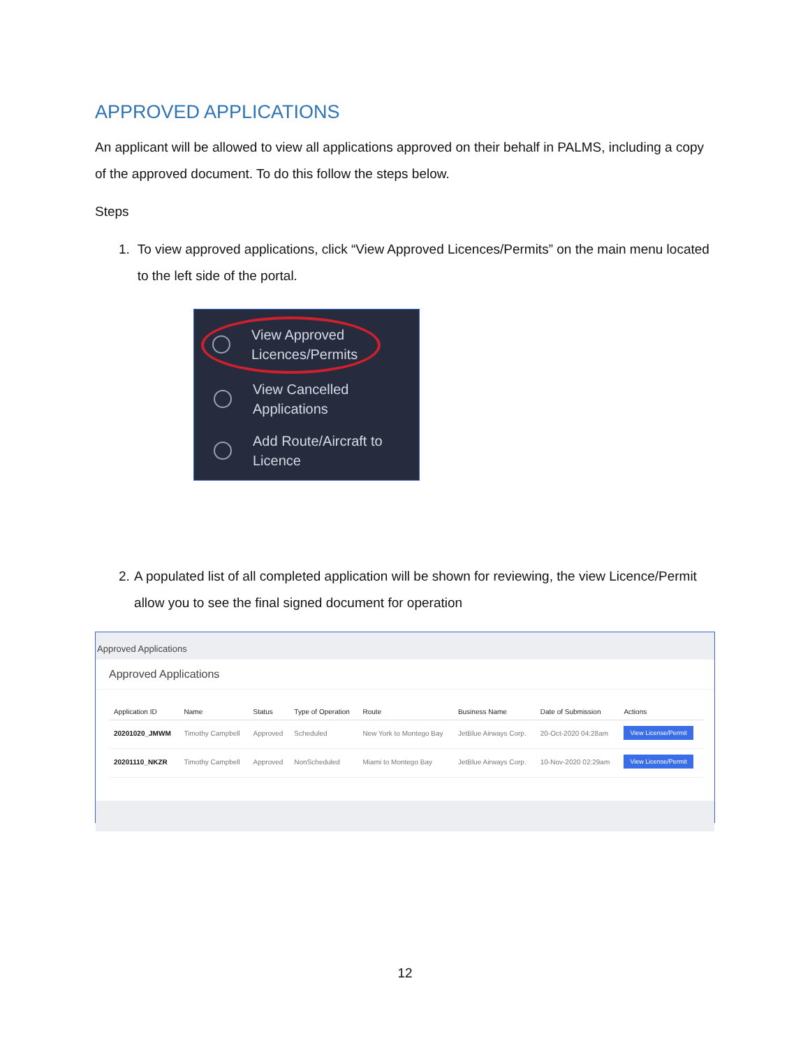APPROVED APPLICATIONS
An applicant will be allowed to view all applications approved on their behalf in PALMS, including a copy of the approved document. To do this follow the steps below.
Steps
1. To view approved applications, click “View Approved Licences/Permits” on the main menu located to the left side of the portal.
View Approved
Licences/Permits
View Cancelled
Applications
Add Route/Aircraft to
Licence
2. A populated list of all completed application will be shown for reviewing, the view Licence/Permit allow you to see the final signed document for operation
Approved Applications
Approved Applications
| Application ID | Name | Status | Type of Operation | Route | Business Name | Date of Submission | Actions |
| --- | --- | --- | --- | --- | --- | --- | --- |
| 20201020_JMWM | Timothy Campbell | Approved | Scheduled | New York to Montego Bay | JetBlue Airways Corp. | 20-Oct-2020 04:28am | View License/Permit |
| 20201110_NKZR | Timothy Campbell | Approved | NonScheduled | Miami to Montego Bay | JetBlue Airways Corp. | 10-Nov-2020 02:29am | View License/Permit |
12